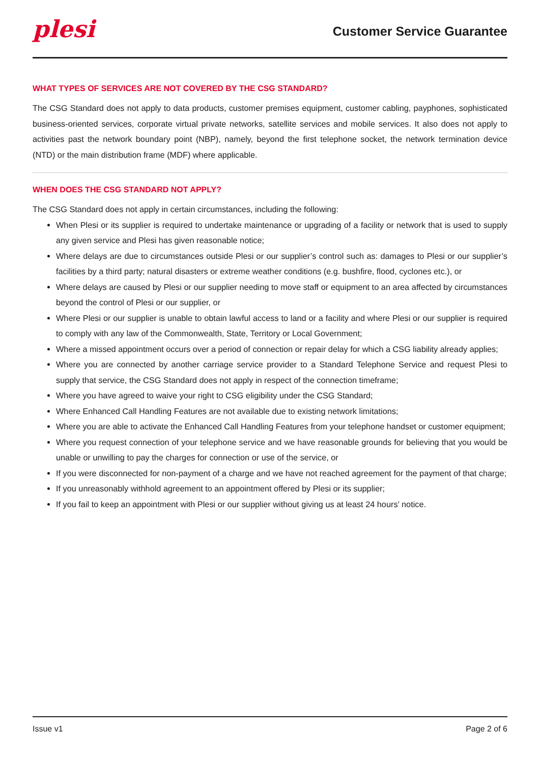plesi
Customer Service Guarantee
WHAT TYPES OF SERVICES ARE NOT COVERED BY THE CSG STANDARD?
The CSG Standard does not apply to data products, customer premises equipment, customer cabling, payphones, sophisticated business-oriented services, corporate virtual private networks, satellite services and mobile services. It also does not apply to activities past the network boundary point (NBP), namely, beyond the first telephone socket, the network termination device (NTD) or the main distribution frame (MDF) where applicable.
WHEN DOES THE CSG STANDARD NOT APPLY?
The CSG Standard does not apply in certain circumstances, including the following:
When Plesi or its supplier is required to undertake maintenance or upgrading of a facility or network that is used to supply any given service and Plesi has given reasonable notice;
Where delays are due to circumstances outside Plesi or our supplier’s control such as: damages to Plesi or our supplier’s facilities by a third party; natural disasters or extreme weather conditions (e.g. bushfire, flood, cyclones etc.), or
Where delays are caused by Plesi or our supplier needing to move staff or equipment to an area affected by circumstances beyond the control of Plesi or our supplier, or
Where Plesi or our supplier is unable to obtain lawful access to land or a facility and where Plesi or our supplier is required to comply with any law of the Commonwealth, State, Territory or Local Government;
Where a missed appointment occurs over a period of connection or repair delay for which a CSG liability already applies;
Where you are connected by another carriage service provider to a Standard Telephone Service and request Plesi to supply that service, the CSG Standard does not apply in respect of the connection timeframe;
Where you have agreed to waive your right to CSG eligibility under the CSG Standard;
Where Enhanced Call Handling Features are not available due to existing network limitations;
Where you are able to activate the Enhanced Call Handling Features from your telephone handset or customer equipment;
Where you request connection of your telephone service and we have reasonable grounds for believing that you would be unable or unwilling to pay the charges for connection or use of the service, or
If you were disconnected for non-payment of a charge and we have not reached agreement for the payment of that charge;
If you unreasonably withhold agreement to an appointment offered by Plesi or its supplier;
If you fail to keep an appointment with Plesi or our supplier without giving us at least 24 hours’ notice.
Issue v1 Page 2 of 6